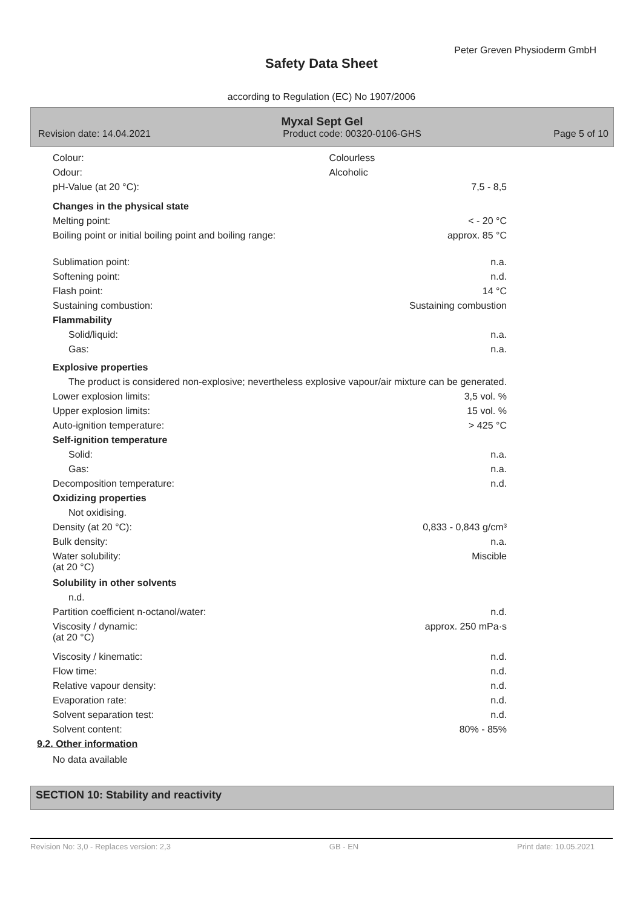Peter Greven Physioderm GmbH
Safety Data Sheet
according to Regulation (EC) No 1907/2006
Myxal Sept Gel
Revision date: 14.04.2021 Product code: 00320-0106-GHS Page 5 of 10
| Colour: | Colourless | |
| Odour: | Alcoholic | |
| pH-Value (at 20 °C): | | 7,5 - 8,5 |
| Changes in the physical state | | |
| Melting point: | | < - 20 °C |
| Boiling point or initial boiling point and boiling range: | | approx. 85 °C |
| Sublimation point: | | n.a. |
| Softening point: | | n.d. |
| Flash point: | | 14 °C |
| Sustaining combustion: | | Sustaining combustion |
| Flammability | | |
| Solid/liquid: | | n.a. |
| Gas: | | n.a. |
| Explosive properties | | |
| The product is considered non-explosive; nevertheless explosive vapour/air mixture can be generated. | | |
| Lower explosion limits: | | 3,5 vol. % |
| Upper explosion limits: | | 15 vol. % |
| Auto-ignition temperature: | | > 425 °C |
| Self-ignition temperature | | |
| Solid: | | n.a. |
| Gas: | | n.a. |
| Decomposition temperature: | | n.d. |
| Oxidizing properties | | |
| Not oxidising. | | |
| Density (at 20 °C): | | 0,833 - 0,843 g/cm³ |
| Bulk density: | | n.a. |
| Water solubility: (at 20 °C) | | Miscible |
| Solubility in other solvents | | |
| n.d. | | |
| Partition coefficient n-octanol/water: | | n.d. |
| Viscosity / dynamic: (at 20 °C) | | approx. 250 mPa·s |
| Viscosity / kinematic: | | n.d. |
| Flow time: | | n.d. |
| Relative vapour density: | | n.d. |
| Evaporation rate: | | n.d. |
| Solvent separation test: | | n.d. |
| Solvent content: | | 80% - 85% |
9.2. Other information
No data available
SECTION 10: Stability and reactivity
Revision No: 3,0 - Replaces version: 2,3 GB - EN Print date: 10.05.2021